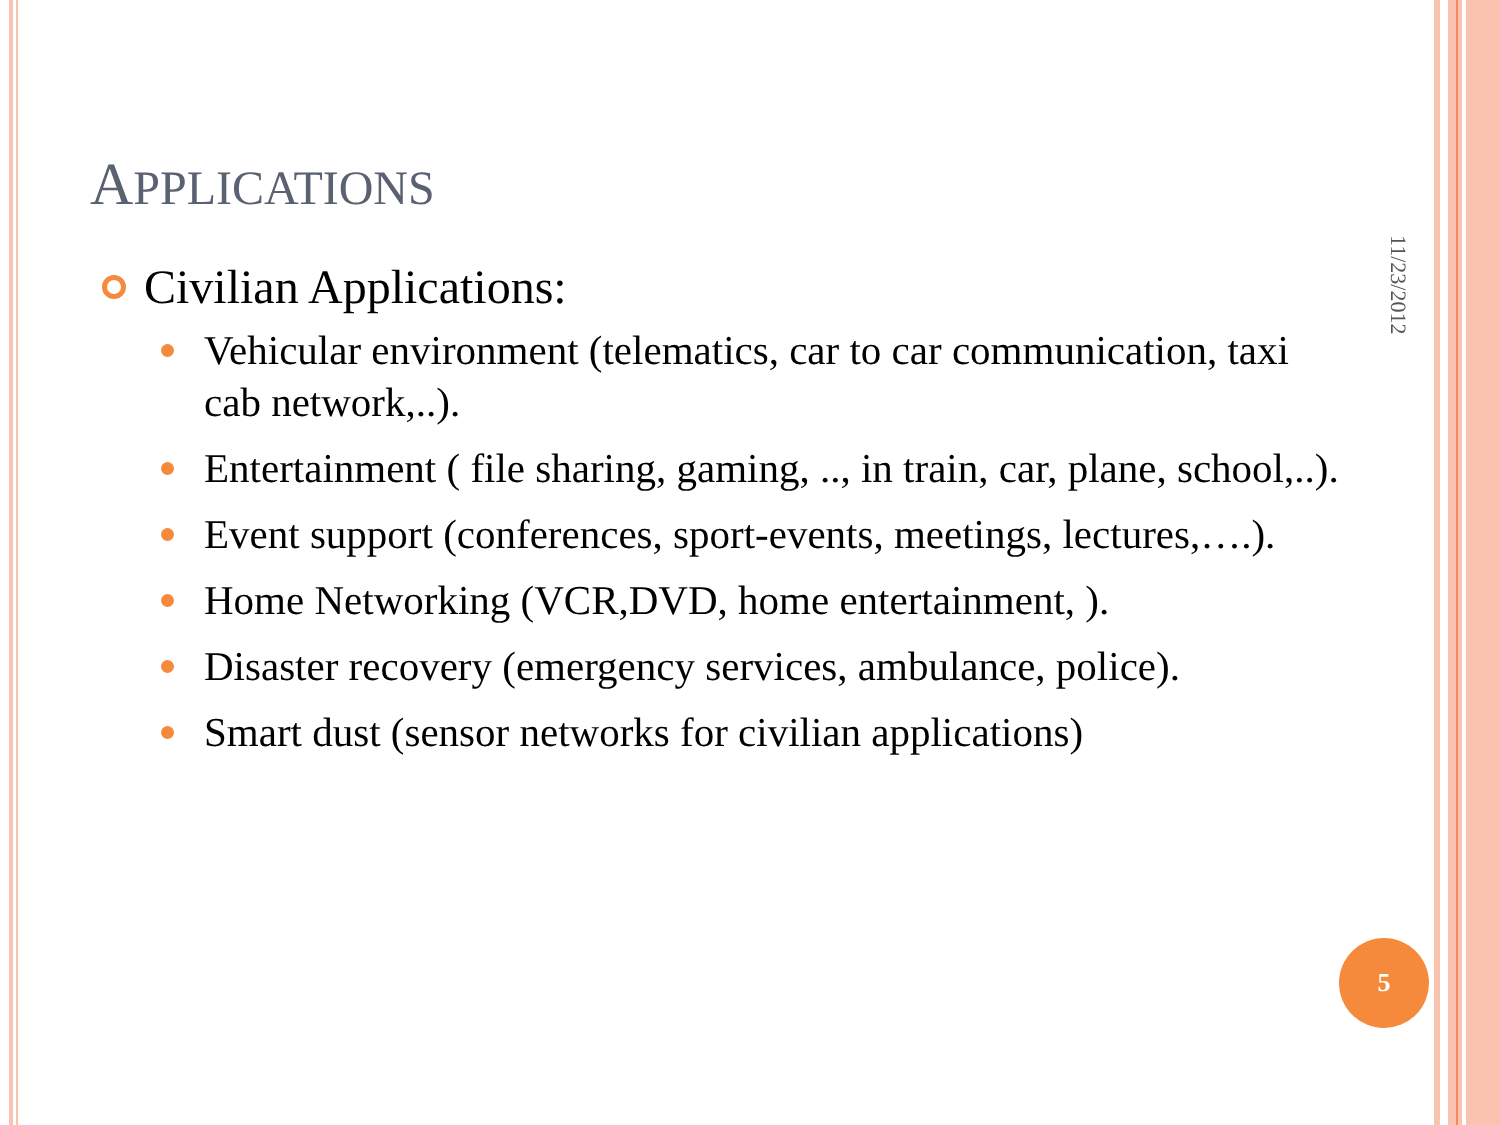APPLICATIONS
Civilian Applications:
Vehicular environment (telematics, car to car communication, taxi cab network,..).
Entertainment ( file sharing, gaming, .., in train, car, plane, school,..).
Event support (conferences, sport-events, meetings, lectures,….).
Home Networking (VCR,DVD, home entertainment, ).
Disaster recovery (emergency services, ambulance, police).
Smart dust (sensor networks for civilian applications)
11/23/2012
5